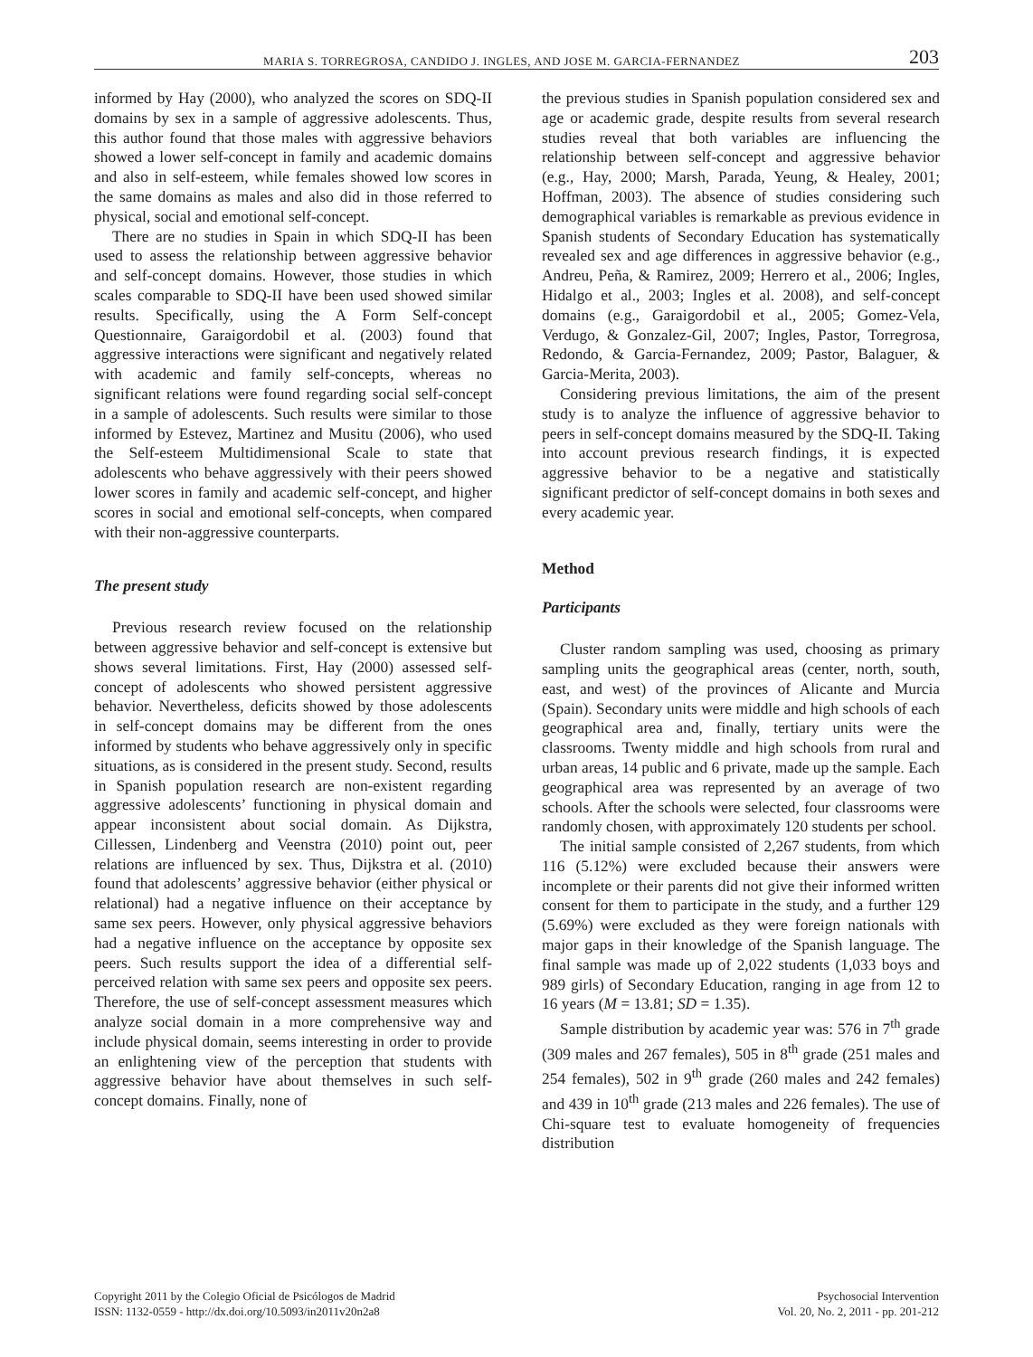MARIA S. TORREGROSA, CANDIDO J. INGLES, AND JOSE M. GARCIA-FERNANDEZ 203
informed by Hay (2000), who analyzed the scores on SDQ-II domains by sex in a sample of aggressive adolescents. Thus, this author found that those males with aggressive behaviors showed a lower self-concept in family and academic domains and also in self-esteem, while females showed low scores in the same domains as males and also did in those referred to physical, social and emotional self-concept.
There are no studies in Spain in which SDQ-II has been used to assess the relationship between aggressive behavior and self-concept domains. However, those studies in which scales comparable to SDQ-II have been used showed similar results. Specifically, using the A Form Self-concept Questionnaire, Garaigordobil et al. (2003) found that aggressive interactions were significant and negatively related with academic and family self-concepts, whereas no significant relations were found regarding social self-concept in a sample of adolescents. Such results were similar to those informed by Estevez, Martinez and Musitu (2006), who used the Self-esteem Multidimensional Scale to state that adolescents who behave aggressively with their peers showed lower scores in family and academic self-concept, and higher scores in social and emotional self-concepts, when compared with their non-aggressive counterparts.
The present study
Previous research review focused on the relationship between aggressive behavior and self-concept is extensive but shows several limitations. First, Hay (2000) assessed self-concept of adolescents who showed persistent aggressive behavior. Nevertheless, deficits showed by those adolescents in self-concept domains may be different from the ones informed by students who behave aggressively only in specific situations, as is considered in the present study. Second, results in Spanish population research are non-existent regarding aggressive adolescents’ functioning in physical domain and appear inconsistent about social domain. As Dijkstra, Cillessen, Lindenberg and Veenstra (2010) point out, peer relations are influenced by sex. Thus, Dijkstra et al. (2010) found that adolescents’ aggressive behavior (either physical or relational) had a negative influence on their acceptance by same sex peers. However, only physical aggressive behaviors had a negative influence on the acceptance by opposite sex peers. Such results support the idea of a differential self-perceived relation with same sex peers and opposite sex peers. Therefore, the use of self-concept assessment measures which analyze social domain in a more comprehensive way and include physical domain, seems interesting in order to provide an enlightening view of the perception that students with aggressive behavior have about themselves in such self-concept domains. Finally, none of
the previous studies in Spanish population considered sex and age or academic grade, despite results from several research studies reveal that both variables are influencing the relationship between self-concept and aggressive behavior (e.g., Hay, 2000; Marsh, Parada, Yeung, & Healey, 2001; Hoffman, 2003). The absence of studies considering such demographical variables is remarkable as previous evidence in Spanish students of Secondary Education has systematically revealed sex and age differences in aggressive behavior (e.g., Andreu, Peña, & Ramirez, 2009; Herrero et al., 2006; Ingles, Hidalgo et al., 2003; Ingles et al. 2008), and self-concept domains (e.g., Garaigordobil et al., 2005; Gomez-Vela, Verdugo, & Gonzalez-Gil, 2007; Ingles, Pastor, Torregrosa, Redondo, & Garcia-Fernandez, 2009; Pastor, Balaguer, & Garcia-Merita, 2003).
Considering previous limitations, the aim of the present study is to analyze the influence of aggressive behavior to peers in self-concept domains measured by the SDQ-II. Taking into account previous research findings, it is expected aggressive behavior to be a negative and statistically significant predictor of self-concept domains in both sexes and every academic year.
Method
Participants
Cluster random sampling was used, choosing as primary sampling units the geographical areas (center, north, south, east, and west) of the provinces of Alicante and Murcia (Spain). Secondary units were middle and high schools of each geographical area and, finally, tertiary units were the classrooms. Twenty middle and high schools from rural and urban areas, 14 public and 6 private, made up the sample. Each geographical area was represented by an average of two schools. After the schools were selected, four classrooms were randomly chosen, with approximately 120 students per school.
The initial sample consisted of 2,267 students, from which 116 (5.12%) were excluded because their answers were incomplete or their parents did not give their informed written consent for them to participate in the study, and a further 129 (5.69%) were excluded as they were foreign nationals with major gaps in their knowledge of the Spanish language. The final sample was made up of 2,022 students (1,033 boys and 989 girls) of Secondary Education, ranging in age from 12 to 16 years (M = 13.81; SD = 1.35).
Sample distribution by academic year was: 576 in 7<sup>th</sup> grade (309 males and 267 females), 505 in 8<sup>th</sup> grade (251 males and 254 females), 502 in 9<sup>th</sup> grade (260 males and 242 females) and 439 in 10<sup>th</sup> grade (213 males and 226 females). The use of Chi-square test to evaluate homogeneity of frequencies distribution
Copyright 2011 by the Colegio Oficial de Psicólogos de Madrid
ISSN: 1132-0559 - http://dx.doi.org/10.5093/in2011v20n2a8
Psychosocial Intervention
Vol. 20, No. 2, 2011 - pp. 201-212